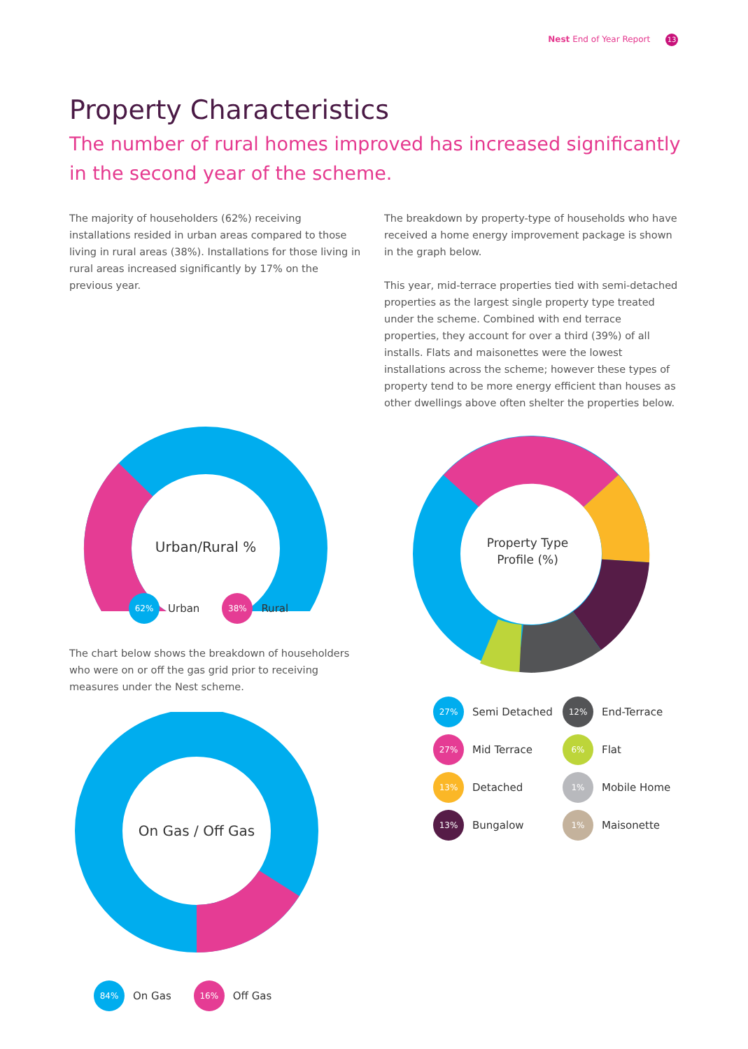Nest End of Year Report 13
Property Characteristics
The number of rural homes improved has increased significantly in the second year of the scheme.
The majority of householders (62%) receiving installations resided in urban areas compared to those living in rural areas (38%). Installations for those living in rural areas increased significantly by 17% on the previous year.
Urban/Rural %
62% Urban 38% Rural
The chart below shows the breakdown of householders who were on or off the gas grid prior to receiving measures under the Nest scheme.
On Gas / Off Gas
84% On Gas 16% Off Gas
The breakdown by property-type of households who have received a home energy improvement package is shown in the graph below.
This year, mid-terrace properties tied with semi-detached properties as the largest single property type treated under the scheme. Combined with end terrace properties, they account for over a third (39%) of all installs. Flats and maisonettes were the lowest installations across the scheme; however these types of property tend to be more energy efficient than houses as other dwellings above often shelter the properties below.
Property Type
Profile (%)
27% Semi Detached
12% End-Terrace
27% Mid Terrace
6% Flat
13% Detached
1% Mobile Home
13% Bungalow
1% Maisonette